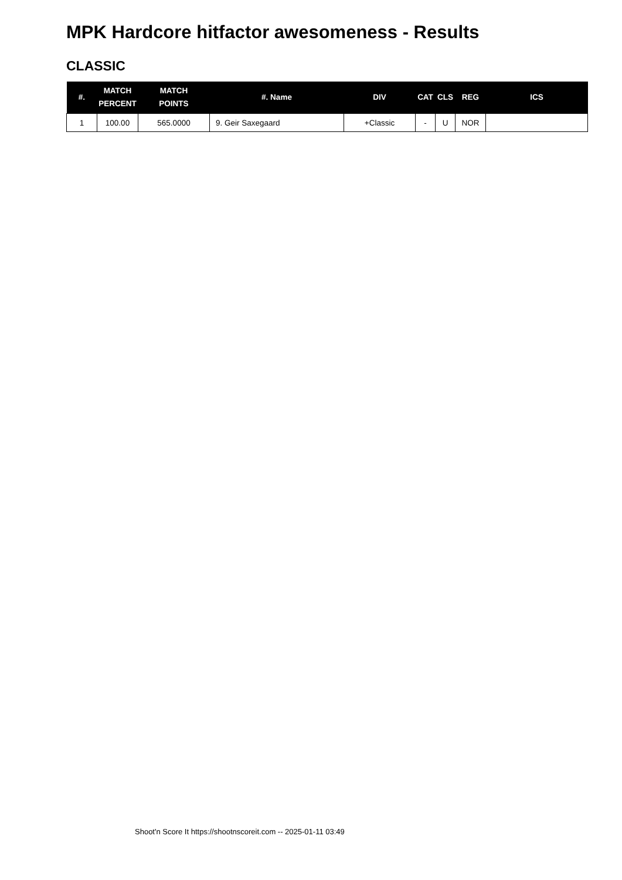MPK Hardcore hitfactor awesomeness - Results
CLASSIC
| #. | MATCH PERCENT | MATCH POINTS | #. Name | DIV | CAT | CLS | REG | ICS |
| --- | --- | --- | --- | --- | --- | --- | --- | --- |
| 1 | 100.00 | 565.0000 | 9. Geir Saxegaard | +Classic | - | U | NOR | |
Shoot'n Score It https://shootnscoreit.com -- 2025-01-11 03:49